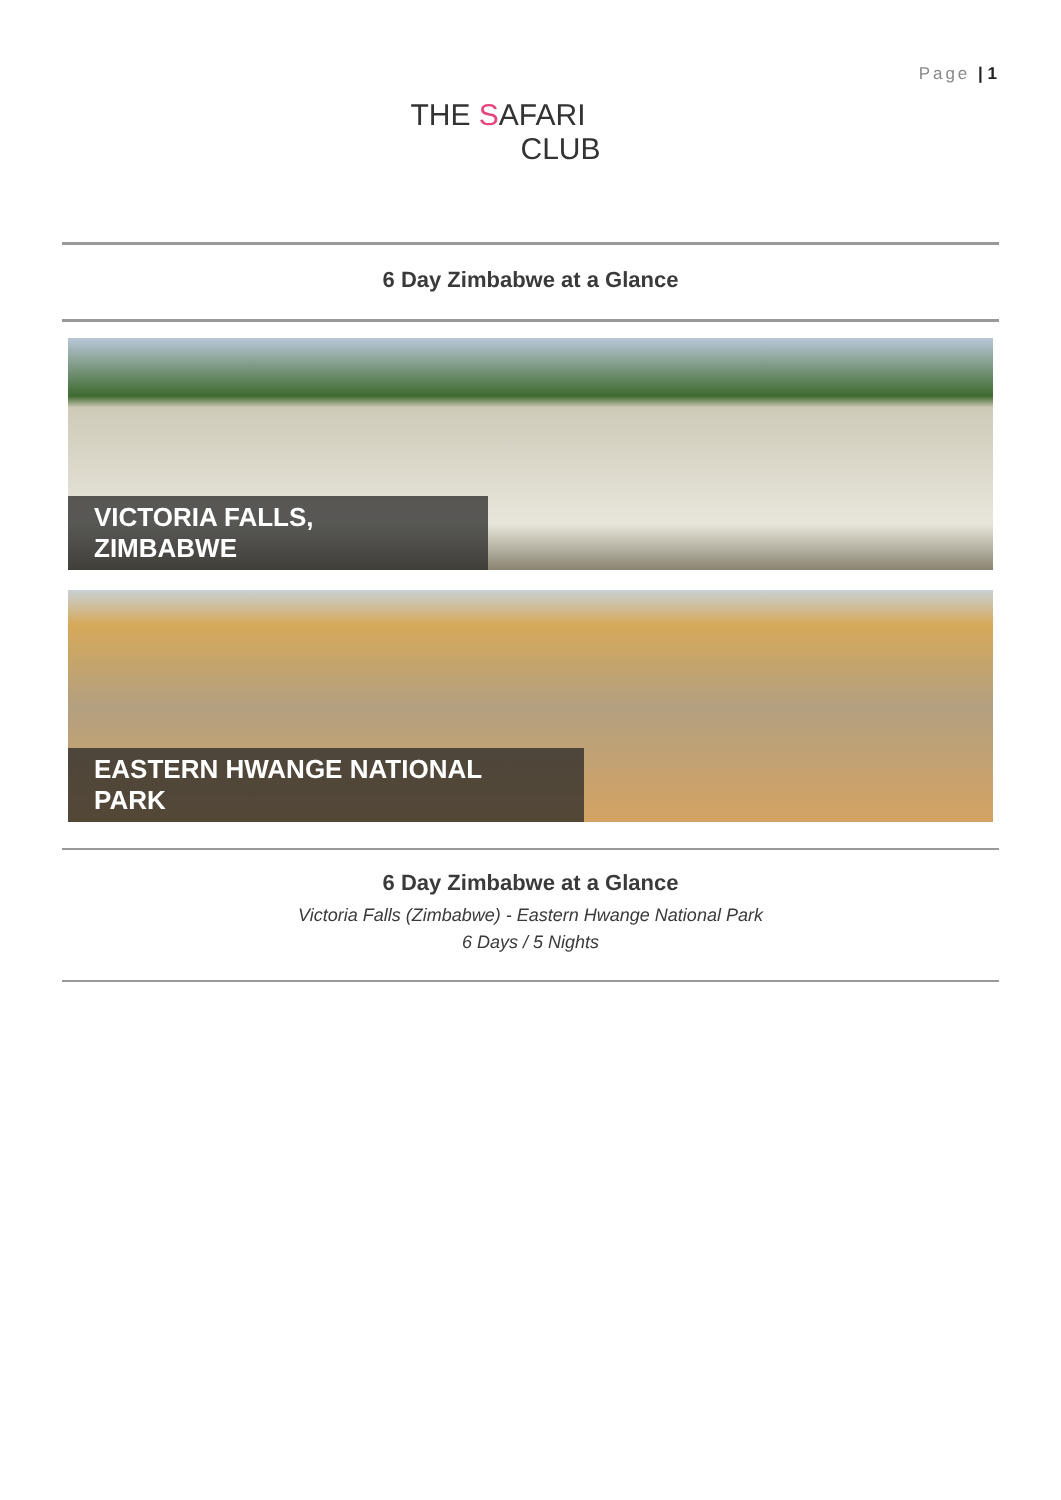Page | 1
THE SAFARI
CLUB
6 Day Zimbabwe at a Glance
VICTORIA FALLS, ZIMBABWE
EASTERN HWANGE NATIONAL PARK
6 Day Zimbabwe at a Glance
Victoria Falls (Zimbabwe) - Eastern Hwange National Park
6 Days / 5 Nights